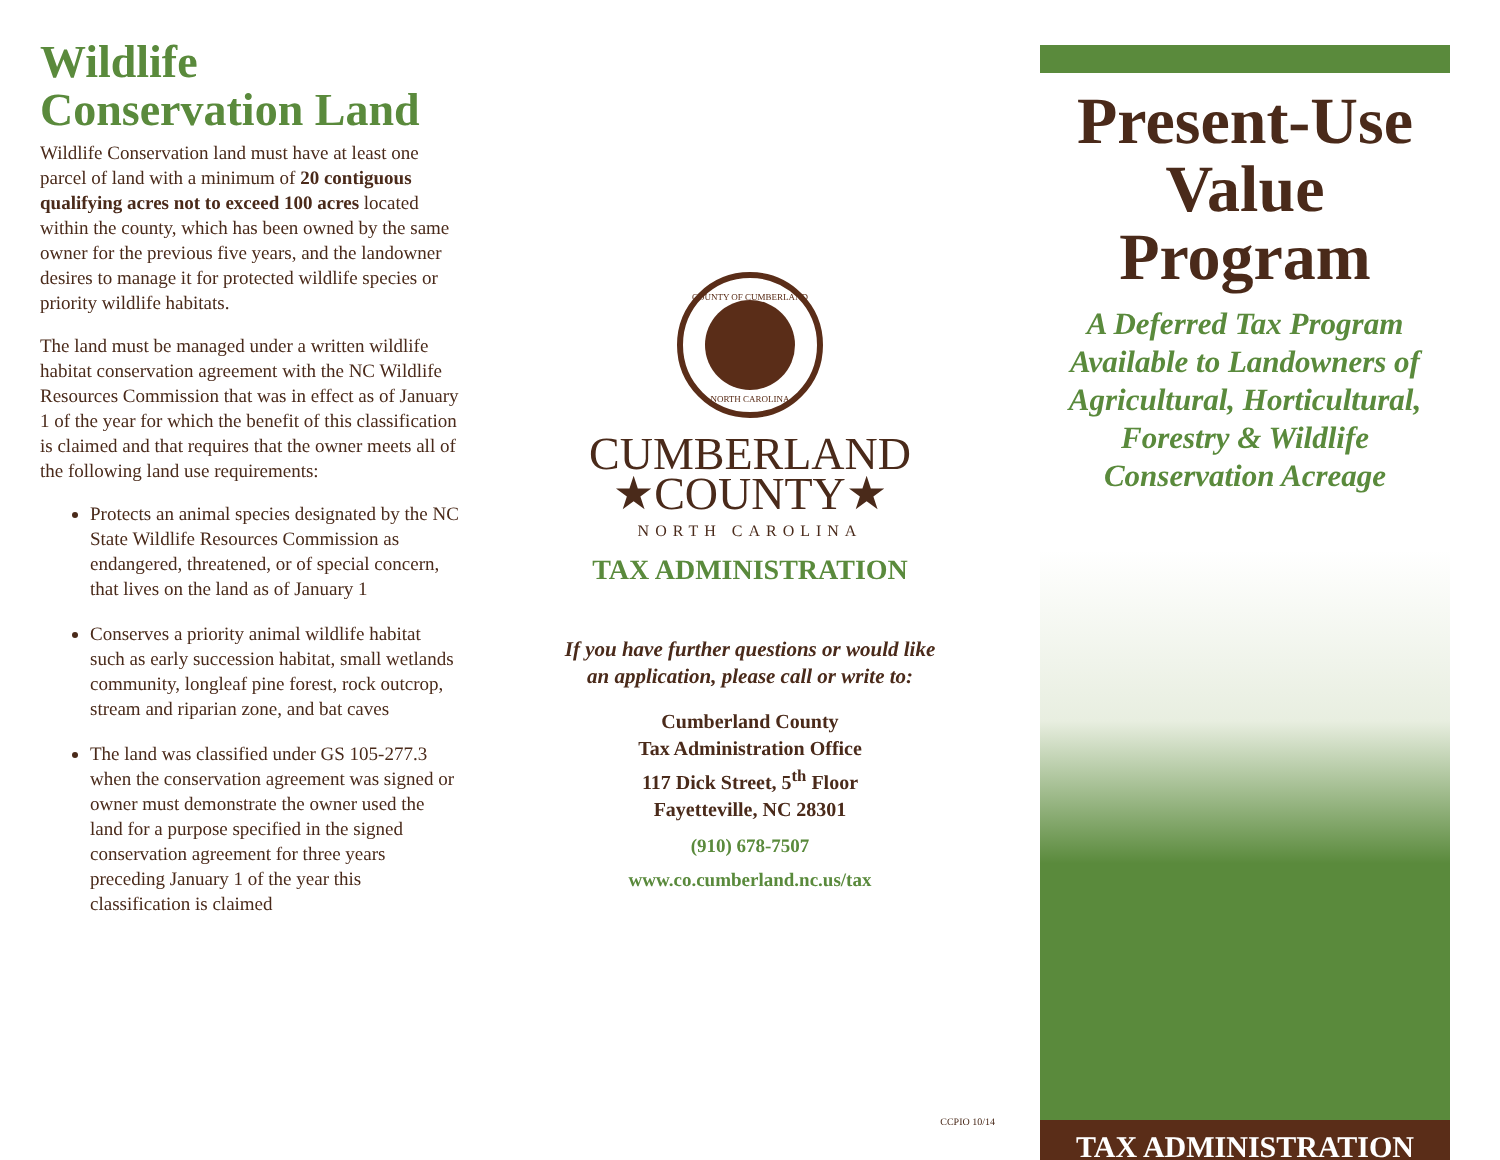Wildlife Conservation Land
Wildlife Conservation land must have at least one parcel of land with a minimum of 20 contiguous qualifying acres not to exceed 100 acres located within the county, which has been owned by the same owner for the previous five years, and the landowner desires to manage it for protected wildlife species or priority wildlife habitats.
The land must be managed under a written wildlife habitat conservation agreement with the NC Wildlife Resources Commission that was in effect as of January 1 of the year for which the benefit of this classification is claimed and that requires that the owner meets all of the following land use requirements:
Protects an animal species designated by the NC State Wildlife Resources Commission as endangered, threatened, or of special concern, that lives on the land as of January 1
Conserves a priority animal wildlife habitat such as early succession habitat, small wetlands community, longleaf pine forest, rock outcrop, stream and riparian zone, and bat caves
The land was classified under GS 105-277.3 when the conservation agreement was signed or owner must demonstrate the owner used the land for a purpose specified in the signed conservation agreement for three years preceding January 1 of the year this classification is claimed
COUNTY OF CUMBERLAND
NORTH CAROLINA
CUMBERLAND
★COUNTY★
NORTH CAROLINA
TAX ADMINISTRATION
If you have further questions or would like
an application, please call or write to:
Cumberland County
Tax Administration Office
117 Dick Street, 5<sup>th</sup> Floor
Fayetteville, NC 28301
(910) 678-7507
www.co.cumberland.nc.us/tax
CCPIO 10/14
Present-Use Value Program
A Deferred Tax Program
Available to Landowners of
Agricultural, Horticultural,
Forestry & Wildlife
Conservation Acreage
TAX ADMINISTRATION